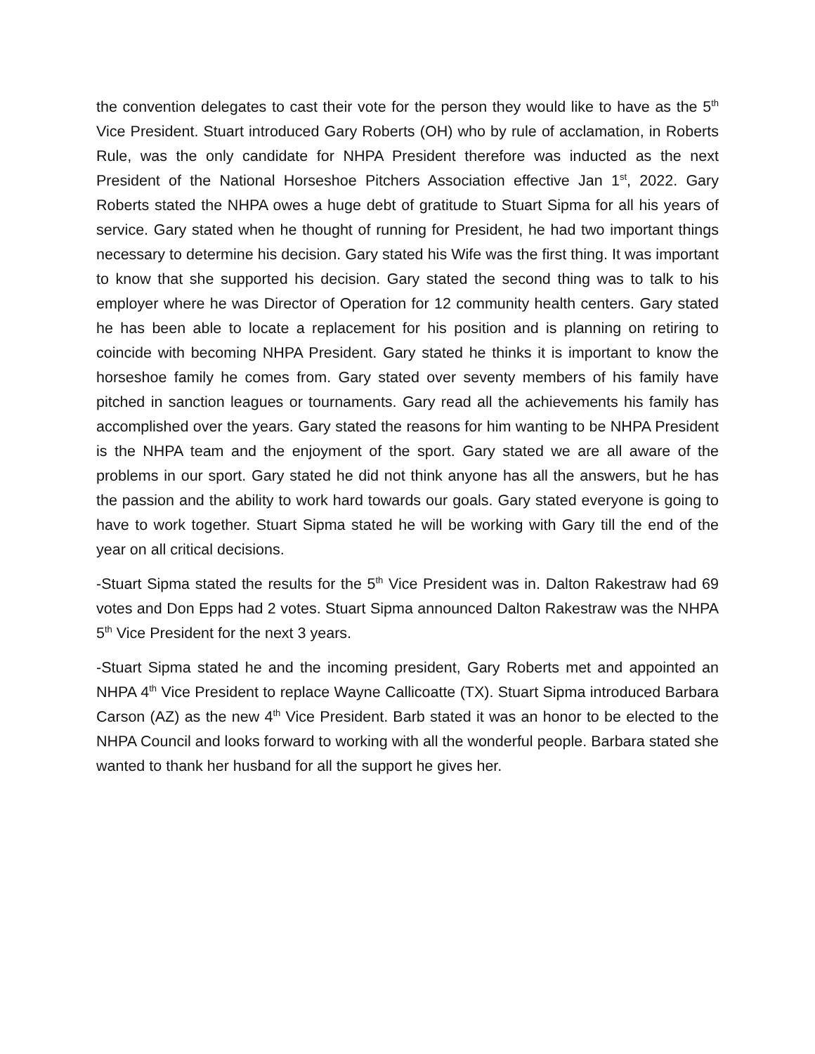the convention delegates to cast their vote for the person they would like to have as the 5<sup>th</sup> Vice President. Stuart introduced Gary Roberts (OH) who by rule of acclamation, in Roberts Rule, was the only candidate for NHPA President therefore was inducted as the next President of the National Horseshoe Pitchers Association effective Jan 1<sup>st</sup>, 2022. Gary Roberts stated the NHPA owes a huge debt of gratitude to Stuart Sipma for all his years of service. Gary stated when he thought of running for President, he had two important things necessary to determine his decision. Gary stated his Wife was the first thing. It was important to know that she supported his decision. Gary stated the second thing was to talk to his employer where he was Director of Operation for 12 community health centers. Gary stated he has been able to locate a replacement for his position and is planning on retiring to coincide with becoming NHPA President. Gary stated he thinks it is important to know the horseshoe family he comes from. Gary stated over seventy members of his family have pitched in sanction leagues or tournaments. Gary read all the achievements his family has accomplished over the years. Gary stated the reasons for him wanting to be NHPA President is the NHPA team and the enjoyment of the sport. Gary stated we are all aware of the problems in our sport. Gary stated he did not think anyone has all the answers, but he has the passion and the ability to work hard towards our goals. Gary stated everyone is going to have to work together. Stuart Sipma stated he will be working with Gary till the end of the year on all critical decisions.
-Stuart Sipma stated the results for the 5<sup>th</sup> Vice President was in. Dalton Rakestraw had 69 votes and Don Epps had 2 votes. Stuart Sipma announced Dalton Rakestraw was the NHPA 5<sup>th</sup> Vice President for the next 3 years.
-Stuart Sipma stated he and the incoming president, Gary Roberts met and appointed an NHPA 4<sup>th</sup> Vice President to replace Wayne Callicoatte (TX). Stuart Sipma introduced Barbara Carson (AZ) as the new 4<sup>th</sup> Vice President. Barb stated it was an honor to be elected to the NHPA Council and looks forward to working with all the wonderful people. Barbara stated she wanted to thank her husband for all the support he gives her.